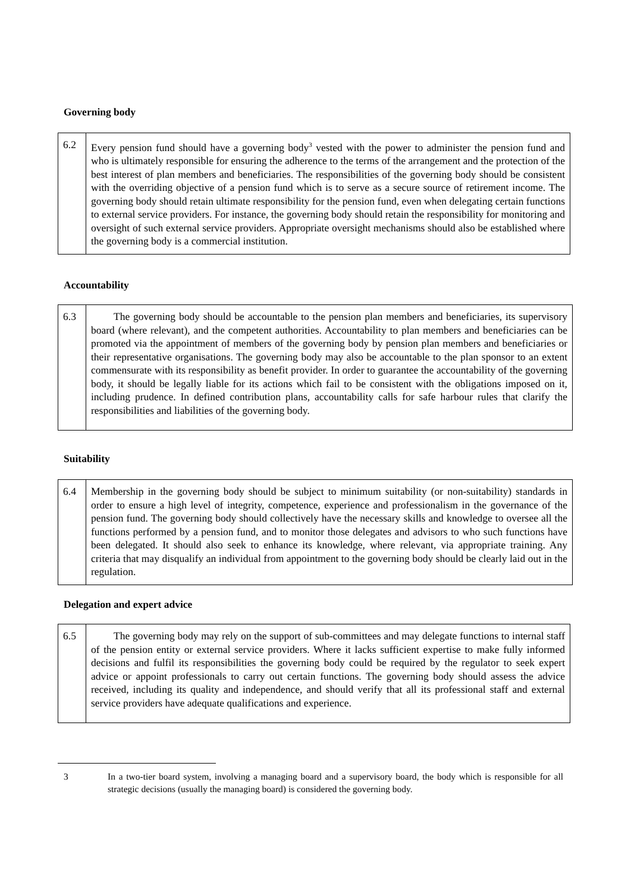Governing body
| 6.2 | Every pension fund should have a governing body<sup>3</sup> vested with the power to administer the pension fund and who is ultimately responsible for ensuring the adherence to the terms of the arrangement and the protection of the best interest of plan members and beneficiaries. The responsibilities of the governing body should be consistent with the overriding objective of a pension fund which is to serve as a secure source of retirement income. The governing body should retain ultimate responsibility for the pension fund, even when delegating certain functions to external service providers. For instance, the governing body should retain the responsibility for monitoring and oversight of such external service providers. Appropriate oversight mechanisms should also be established where the governing body is a commercial institution. |
Accountability
| 6.3 | The governing body should be accountable to the pension plan members and beneficiaries, its supervisory board (where relevant), and the competent authorities. Accountability to plan members and beneficiaries can be promoted via the appointment of members of the governing body by pension plan members and beneficiaries or their representative organisations. The governing body may also be accountable to the plan sponsor to an extent commensurate with its responsibility as benefit provider. In order to guarantee the accountability of the governing body, it should be legally liable for its actions which fail to be consistent with the obligations imposed on it, including prudence. In defined contribution plans, accountability calls for safe harbour rules that clarify the responsibilities and liabilities of the governing body. |
Suitability
| 6.4 | Membership in the governing body should be subject to minimum suitability (or non-suitability) standards in order to ensure a high level of integrity, competence, experience and professionalism in the governance of the pension fund. The governing body should collectively have the necessary skills and knowledge to oversee all the functions performed by a pension fund, and to monitor those delegates and advisors to who such functions have been delegated. It should also seek to enhance its knowledge, where relevant, via appropriate training. Any criteria that may disqualify an individual from appointment to the governing body should be clearly laid out in the regulation. |
Delegation and expert advice
| 6.5 | The governing body may rely on the support of sub-committees and may delegate functions to internal staff of the pension entity or external service providers. Where it lacks sufficient expertise to make fully informed decisions and fulfil its responsibilities the governing body could be required by the regulator to seek expert advice or appoint professionals to carry out certain functions. The governing body should assess the advice received, including its quality and independence, and should verify that all its professional staff and external service providers have adequate qualifications and experience. |
3 In a two-tier board system, involving a managing board and a supervisory board, the body which is responsible for all strategic decisions (usually the managing board) is considered the governing body.